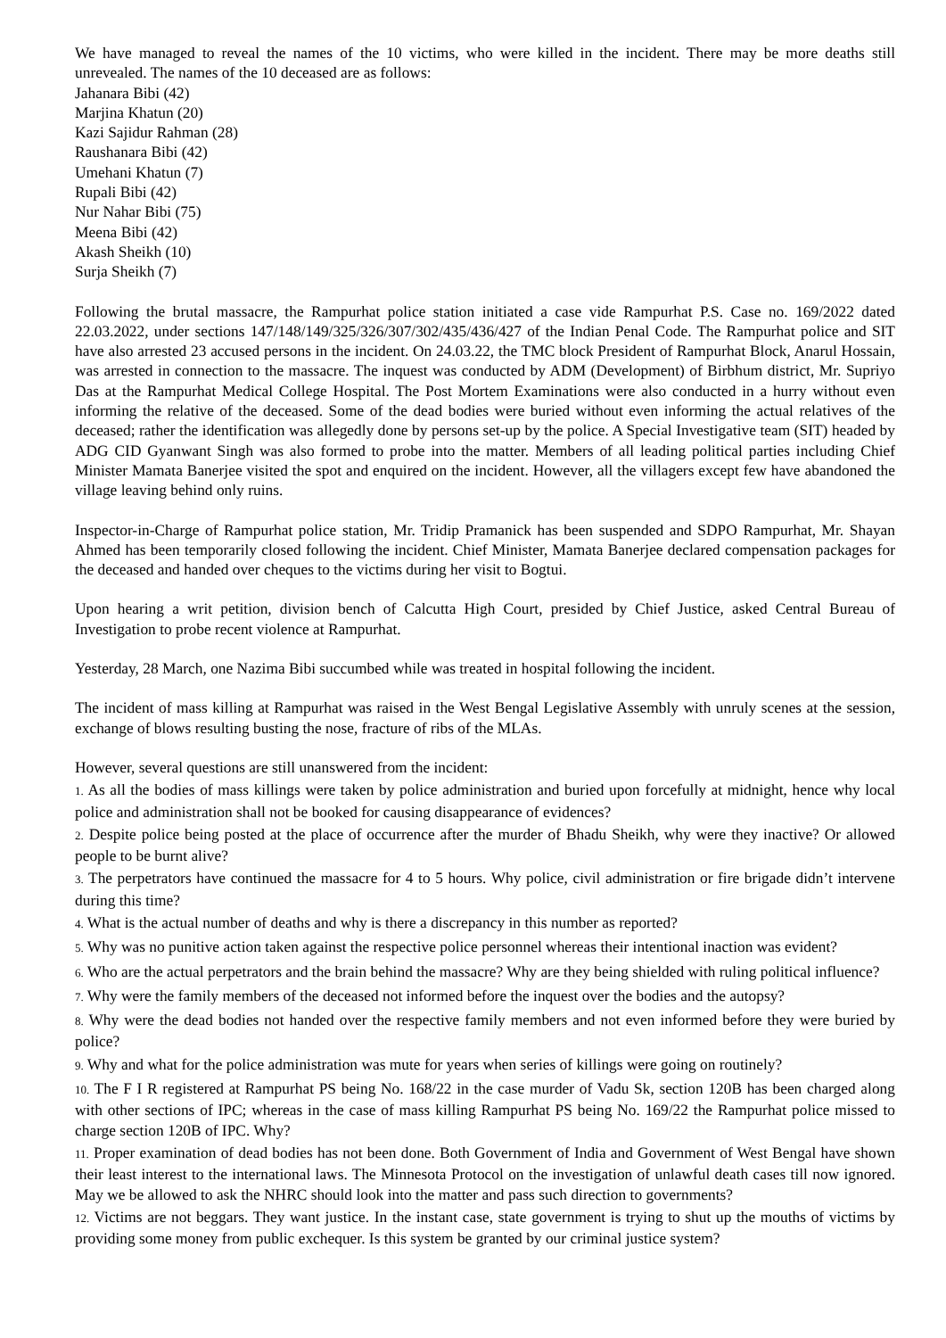We have managed to reveal the names of the 10 victims, who were killed in the incident. There may be more deaths still unrevealed. The names of the 10 deceased are as follows:
Jahanara Bibi (42)
Marjina Khatun (20)
Kazi Sajidur Rahman (28)
Raushanara Bibi (42)
Umehani Khatun (7)
Rupali Bibi (42)
Nur Nahar Bibi (75)
Meena Bibi (42)
Akash Sheikh (10)
Surja Sheikh (7)
Following the brutal massacre, the Rampurhat police station initiated a case vide Rampurhat P.S. Case no. 169/2022 dated 22.03.2022, under sections 147/148/149/325/326/307/302/435/436/427 of the Indian Penal Code. The Rampurhat police and SIT have also arrested 23 accused persons in the incident. On 24.03.22, the TMC block President of Rampurhat Block, Anarul Hossain, was arrested in connection to the massacre. The inquest was conducted by ADM (Development) of Birbhum district, Mr. Supriyo Das at the Rampurhat Medical College Hospital. The Post Mortem Examinations were also conducted in a hurry without even informing the relative of the deceased. Some of the dead bodies were buried without even informing the actual relatives of the deceased; rather the identification was allegedly done by persons set-up by the police. A Special Investigative team (SIT) headed by ADG CID Gyanwant Singh was also formed to probe into the matter. Members of all leading political parties including Chief Minister Mamata Banerjee visited the spot and enquired on the incident. However, all the villagers except few have abandoned the village leaving behind only ruins.
Inspector-in-Charge of Rampurhat police station, Mr. Tridip Pramanick has been suspended and SDPO Rampurhat, Mr. Shayan Ahmed has been temporarily closed following the incident. Chief Minister, Mamata Banerjee declared compensation packages for the deceased and handed over cheques to the victims during her visit to Bogtui.
Upon hearing a writ petition, division bench of Calcutta High Court, presided by Chief Justice, asked Central Bureau of Investigation to probe recent violence at Rampurhat.
Yesterday, 28 March, one Nazima Bibi succumbed while was treated in hospital following the incident.
The incident of mass killing at Rampurhat was raised in the West Bengal Legislative Assembly with unruly scenes at the session, exchange of blows resulting busting the nose, fracture of ribs of the MLAs.
However, several questions are still unanswered from the incident:
1. As all the bodies of mass killings were taken by police administration and buried upon forcefully at midnight, hence why local police and administration shall not be booked for causing disappearance of evidences?
2. Despite police being posted at the place of occurrence after the murder of Bhadu Sheikh, why were they inactive? Or allowed people to be burnt alive?
3. The perpetrators have continued the massacre for 4 to 5 hours. Why police, civil administration or fire brigade didn’t intervene during this time?
4. What is the actual number of deaths and why is there a discrepancy in this number as reported?
5. Why was no punitive action taken against the respective police personnel whereas their intentional inaction was evident?
6. Who are the actual perpetrators and the brain behind the massacre? Why are they being shielded with ruling political influence?
7. Why were the family members of the deceased not informed before the inquest over the bodies and the autopsy?
8. Why were the dead bodies not handed over the respective family members and not even informed before they were buried by police?
9. Why and what for the police administration was mute for years when series of killings were going on routinely?
10. The F I R registered at Rampurhat PS being No. 168/22 in the case murder of Vadu Sk, section 120B has been charged along with other sections of IPC; whereas in the case of mass killing Rampurhat PS being No. 169/22 the Rampurhat police missed to charge section 120B of IPC. Why?
11. Proper examination of dead bodies has not been done. Both Government of India and Government of West Bengal have shown their least interest to the international laws. The Minnesota Protocol on the investigation of unlawful death cases till now ignored. May we be allowed to ask the NHRC should look into the matter and pass such direction to governments?
12. Victims are not beggars. They want justice. In the instant case, state government is trying to shut up the mouths of victims by providing some money from public exchequer. Is this system be granted by our criminal justice system?